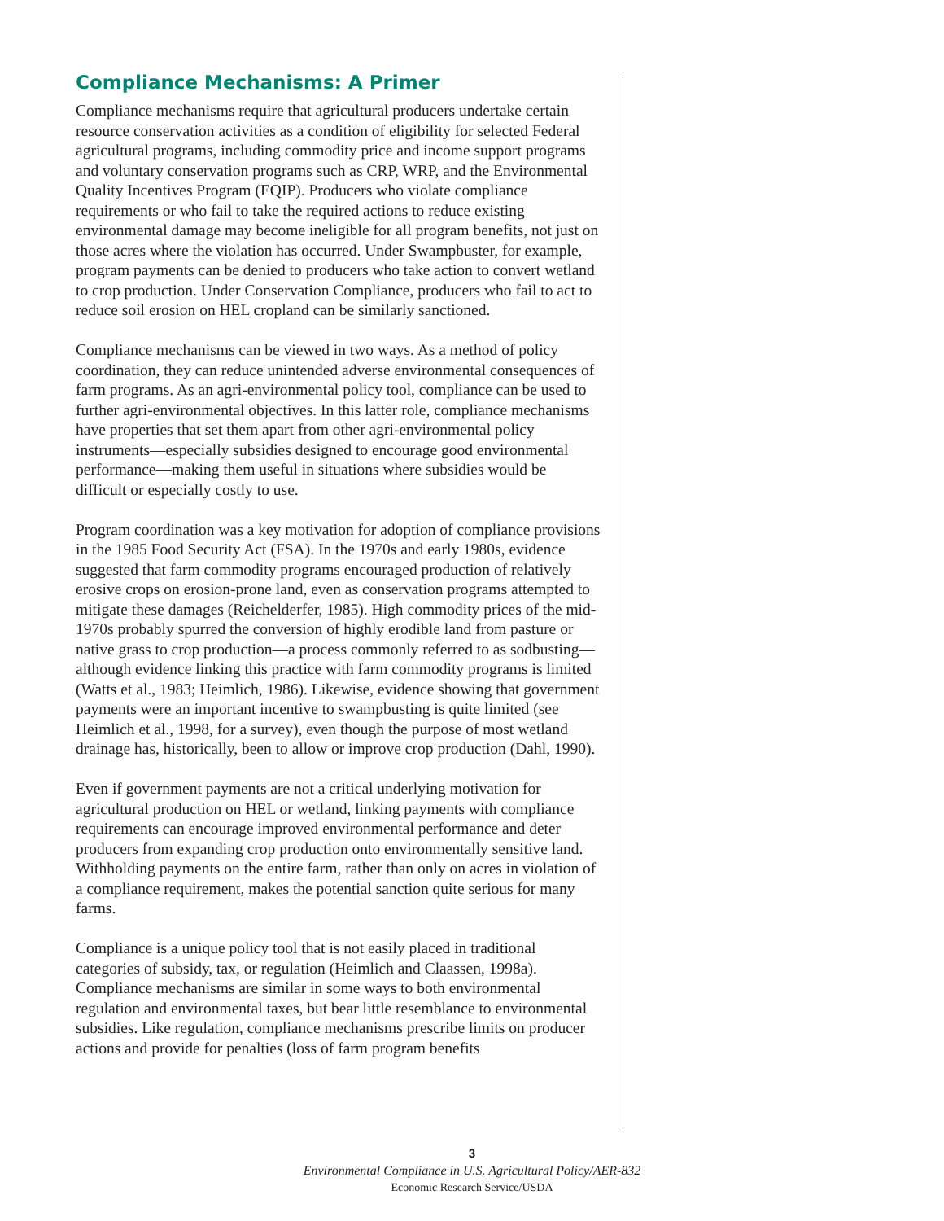Compliance Mechanisms: A Primer
Compliance mechanisms require that agricultural producers undertake certain resource conservation activities as a condition of eligibility for selected Federal agricultural programs, including commodity price and income support programs and voluntary conservation programs such as CRP, WRP, and the Environmental Quality Incentives Program (EQIP). Producers who violate compliance requirements or who fail to take the required actions to reduce existing environmental damage may become ineligible for all program benefits, not just on those acres where the violation has occurred. Under Swampbuster, for example, program payments can be denied to producers who take action to convert wetland to crop production. Under Conservation Compliance, producers who fail to act to reduce soil erosion on HEL cropland can be similarly sanctioned.
Compliance mechanisms can be viewed in two ways. As a method of policy coordination, they can reduce unintended adverse environmental consequences of farm programs. As an agri-environmental policy tool, compliance can be used to further agri-environmental objectives. In this latter role, compliance mechanisms have properties that set them apart from other agri-environmental policy instruments—especially subsidies designed to encourage good environmental performance—making them useful in situations where subsidies would be difficult or especially costly to use.
Program coordination was a key motivation for adoption of compliance provisions in the 1985 Food Security Act (FSA). In the 1970s and early 1980s, evidence suggested that farm commodity programs encouraged production of relatively erosive crops on erosion-prone land, even as conservation programs attempted to mitigate these damages (Reichelderfer, 1985). High commodity prices of the mid-1970s probably spurred the conversion of highly erodible land from pasture or native grass to crop production—a process commonly referred to as sodbusting—although evidence linking this practice with farm commodity programs is limited (Watts et al., 1983; Heimlich, 1986). Likewise, evidence showing that government payments were an important incentive to swampbusting is quite limited (see Heimlich et al., 1998, for a survey), even though the purpose of most wetland drainage has, historically, been to allow or improve crop production (Dahl, 1990).
Even if government payments are not a critical underlying motivation for agricultural production on HEL or wetland, linking payments with compliance requirements can encourage improved environmental performance and deter producers from expanding crop production onto environmentally sensitive land. Withholding payments on the entire farm, rather than only on acres in violation of a compliance requirement, makes the potential sanction quite serious for many farms.
Compliance is a unique policy tool that is not easily placed in traditional categories of subsidy, tax, or regulation (Heimlich and Claassen, 1998a). Compliance mechanisms are similar in some ways to both environmental regulation and environmental taxes, but bear little resemblance to environmental subsidies. Like regulation, compliance mechanisms prescribe limits on producer actions and provide for penalties (loss of farm program benefits
3
Environmental Compliance in U.S. Agricultural Policy/AER-832
Economic Research Service/USDA